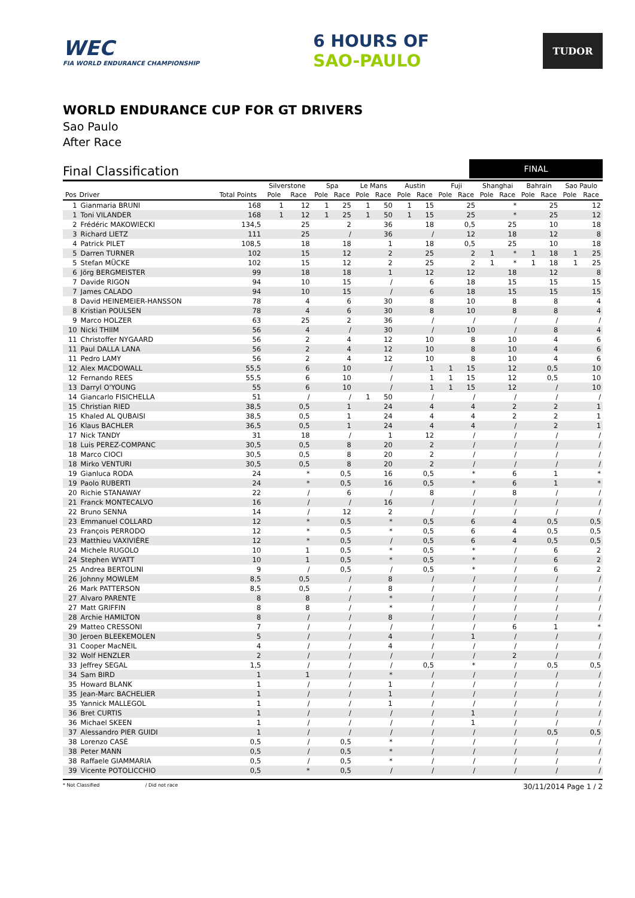WEC
FIA WORLD ENDURANCE CHAMPIONSHIP
6 HOURS OF
SAO-PAULO
TUDOR
WORLD ENDURANCE CUP FOR GT DRIVERS
Sao Paulo
After Race
Final Classification
FINAL
| | | | Silverstone | | Spa | | Le Mans | | Austin | | Fuji | | Shanghai | | Bahrain | | Sao Paulo | |
| --- | --- | --- | --- | --- | --- | --- | --- | --- | --- | --- | --- | --- | --- | --- | --- | --- | --- | --- |
| Pos | Driver | Total Points | Pole | Race | Pole | Race | Pole | Race | Pole | Race | Pole | Race | Pole | Race | Pole | Race | Pole | Race |
| 1 | Gianmaria BRUNI | 168 | 1 | 12 | 1 | 25 | 1 | 50 | 1 | 15 | | 25 | | * | | 25 | | 12 |
| 1 | Toni VILANDER | 168 | 1 | 12 | 1 | 25 | 1 | 50 | 1 | 15 | | 25 | | * | | 25 | | 12 |
| 2 | Frédéric MAKOWIECKI | 134,5 | | 25 | | 2 | | 36 | | 18 | | 0,5 | | 25 | | 10 | | 18 |
| 3 | Richard LIETZ | 111 | | 25 | | / | | 36 | | / | | 12 | | 18 | | 12 | | 8 |
| 4 | Patrick PILET | 108,5 | | 18 | | 18 | | 1 | | 18 | | 0,5 | | 25 | | 10 | | 18 |
| 5 | Darren TURNER | 102 | | 15 | | 12 | | 2 | | 25 | | 2 | 1 | * | 1 | 18 | 1 | 25 |
| 5 | Stefan MÜCKE | 102 | | 15 | | 12 | | 2 | | 25 | | 2 | 1 | * | 1 | 18 | 1 | 25 |
| 6 | Jörg BERGMEISTER | 99 | | 18 | | 18 | | 1 | | 12 | | 12 | | 18 | | 12 | | 8 |
| 7 | Davide RIGON | 94 | | 10 | | 15 | | / | | 6 | | 18 | | 15 | | 15 | | 15 |
| 7 | James CALADO | 94 | | 10 | | 15 | | / | | 6 | | 18 | | 15 | | 15 | | 15 |
| 8 | David HEINEMEIER-HANSSON | 78 | | 4 | | 6 | | 30 | | 8 | | 10 | | 8 | | 8 | | 4 |
| 8 | Kristian POULSEN | 78 | | 4 | | 6 | | 30 | | 8 | | 10 | | 8 | | 8 | | 4 |
| 9 | Marco HOLZER | 63 | | 25 | | 2 | | 36 | | / | | / | | / | | / | | / |
| 10 | Nicki THIIM | 56 | | 4 | | / | | 30 | | / | | 10 | | / | | 8 | | 4 |
| 11 | Christoffer NYGAARD | 56 | | 2 | | 4 | | 12 | | 10 | | 8 | | 10 | | 4 | | 6 |
| 11 | Paul DALLA LANA | 56 | | 2 | | 4 | | 12 | | 10 | | 8 | | 10 | | 4 | | 6 |
| 11 | Pedro LAMY | 56 | | 2 | | 4 | | 12 | | 10 | | 8 | | 10 | | 4 | | 6 |
| 12 | Alex MACDOWALL | 55,5 | | 6 | | 10 | | / | | 1 | 1 | 15 | | 12 | | 0,5 | | 10 |
| 12 | Fernando REES | 55,5 | | 6 | | 10 | | / | | 1 | 1 | 15 | | 12 | | 0,5 | | 10 |
| 13 | Darryl O'YOUNG | 55 | | 6 | | 10 | | / | | 1 | 1 | 15 | | 12 | | / | | 10 |
| 14 | Giancarlo FISICHELLA | 51 | | / | | / | 1 | 50 | | / | | / | | / | | / | | / |
| 15 | Christian RIED | 38,5 | | 0,5 | | 1 | | 24 | | 4 | | 4 | | 2 | | 2 | | 1 |
| 15 | Khaled AL QUBAISI | 38,5 | | 0,5 | | 1 | | 24 | | 4 | | 4 | | 2 | | 2 | | 1 |
| 16 | Klaus BACHLER | 36,5 | | 0,5 | | 1 | | 24 | | 4 | | 4 | | / | | 2 | | 1 |
| 17 | Nick TANDY | 31 | | 18 | | / | | 1 | | 12 | | / | | / | | / | | / |
| 18 | Luis PEREZ-COMPANC | 30,5 | | 0,5 | | 8 | | 20 | | 2 | | / | | / | | / | | / |
| 18 | Marco CIOCI | 30,5 | | 0,5 | | 8 | | 20 | | 2 | | / | | / | | / | | / |
| 18 | Mirko VENTURI | 30,5 | | 0,5 | | 8 | | 20 | | 2 | | / | | / | | / | | / |
| 19 | Gianluca RODA | 24 | | * | | 0,5 | | 16 | | 0,5 | | * | | 6 | | 1 | | * |
| 19 | Paolo RUBERTI | 24 | | * | | 0,5 | | 16 | | 0,5 | | * | | 6 | | 1 | | * |
| 20 | Richie STANAWAY | 22 | | / | | 6 | | / | | 8 | | / | | 8 | | / | | / |
| 21 | Franck MONTECALVO | 16 | | / | | / | | 16 | | / | | / | | / | | / | | / |
| 22 | Bruno SENNA | 14 | | / | | 12 | | 2 | | / | | / | | / | | / | | / |
| 23 | Emmanuel COLLARD | 12 | | * | | 0,5 | | * | | 0,5 | | 6 | | 4 | | 0,5 | | 0,5 |
| 23 | François PERRODO | 12 | | * | | 0,5 | | * | | 0,5 | | 6 | | 4 | | 0,5 | | 0,5 |
| 23 | Matthieu VAXIVIÈRE | 12 | | * | | 0,5 | | / | | 0,5 | | 6 | | 4 | | 0,5 | | 0,5 |
| 24 | Michele RUGOLO | 10 | | 1 | | 0,5 | | * | | 0,5 | | * | | / | | 6 | | 2 |
| 24 | Stephen WYATT | 10 | | 1 | | 0,5 | | * | | 0,5 | | * | | / | | 6 | | 2 |
| 25 | Andrea BERTOLINI | 9 | | / | | 0,5 | | / | | 0,5 | | * | | / | | 6 | | 2 |
| 26 | Johnny MOWLEM | 8,5 | | 0,5 | | / | | 8 | | / | | / | | / | | / | | / |
| 26 | Mark PATTERSON | 8,5 | | 0,5 | | / | | 8 | | / | | / | | / | | / | | / |
| 27 | Alvaro PARENTE | 8 | | 8 | | / | | * | | / | | / | | / | | / | | / |
| 27 | Matt GRIFFIN | 8 | | 8 | | / | | * | | / | | / | | / | | / | | / |
| 28 | Archie HAMILTON | 8 | | / | | / | | 8 | | / | | / | | / | | / | | / |
| 29 | Matteo CRESSONI | 7 | | / | | / | | / | | / | | / | | 6 | | 1 | | * |
| 30 | Jeroen BLEEKEMOLEN | 5 | | / | | / | | 4 | | / | | 1 | | / | | / | | / |
| 31 | Cooper MacNEIL | 4 | | / | | / | | 4 | | / | | / | | / | | / | | / |
| 32 | Wolf HENZLER | 2 | | / | | / | | / | | / | | / | | 2 | | / | | / |
| 33 | Jeffrey SEGAL | 1,5 | | / | | / | | / | | 0,5 | | * | | / | | 0,5 | | 0,5 |
| 34 | Sam BIRD | 1 | | 1 | | / | | * | | / | | / | | / | | / | | / |
| 35 | Howard BLANK | 1 | | / | | / | | 1 | | / | | / | | / | | / | | / |
| 35 | Jean-Marc BACHELIER | 1 | | / | | / | | 1 | | / | | / | | / | | / | | / |
| 35 | Yannick MALLEGOL | 1 | | / | | / | | 1 | | / | | / | | / | | / | | / |
| 36 | Bret CURTIS | 1 | | / | | / | | / | | / | | 1 | | / | | / | | / |
| 36 | Michael SKEEN | 1 | | / | | / | | / | | / | | 1 | | / | | / | | / |
| 37 | Alessandro PIER GUIDI | 1 | | / | | / | | / | | / | | / | | / | | 0,5 | | 0,5 |
| 38 | Lorenzo CASÉ | 0,5 | | / | | 0,5 | | * | | / | | / | | / | | / | | / |
| 38 | Peter MANN | 0,5 | | / | | 0,5 | | * | | / | | / | | / | | / | | / |
| 38 | Raffaele GIAMMARIA | 0,5 | | / | | 0,5 | | * | | / | | / | | / | | / | | / |
| 39 | Vicente POTOLICCHIO | 0,5 | | * | | 0,5 | | / | | / | | / | | / | | / | | / |
* Not Classified / Did not race
30/11/2014 Page 1 / 2